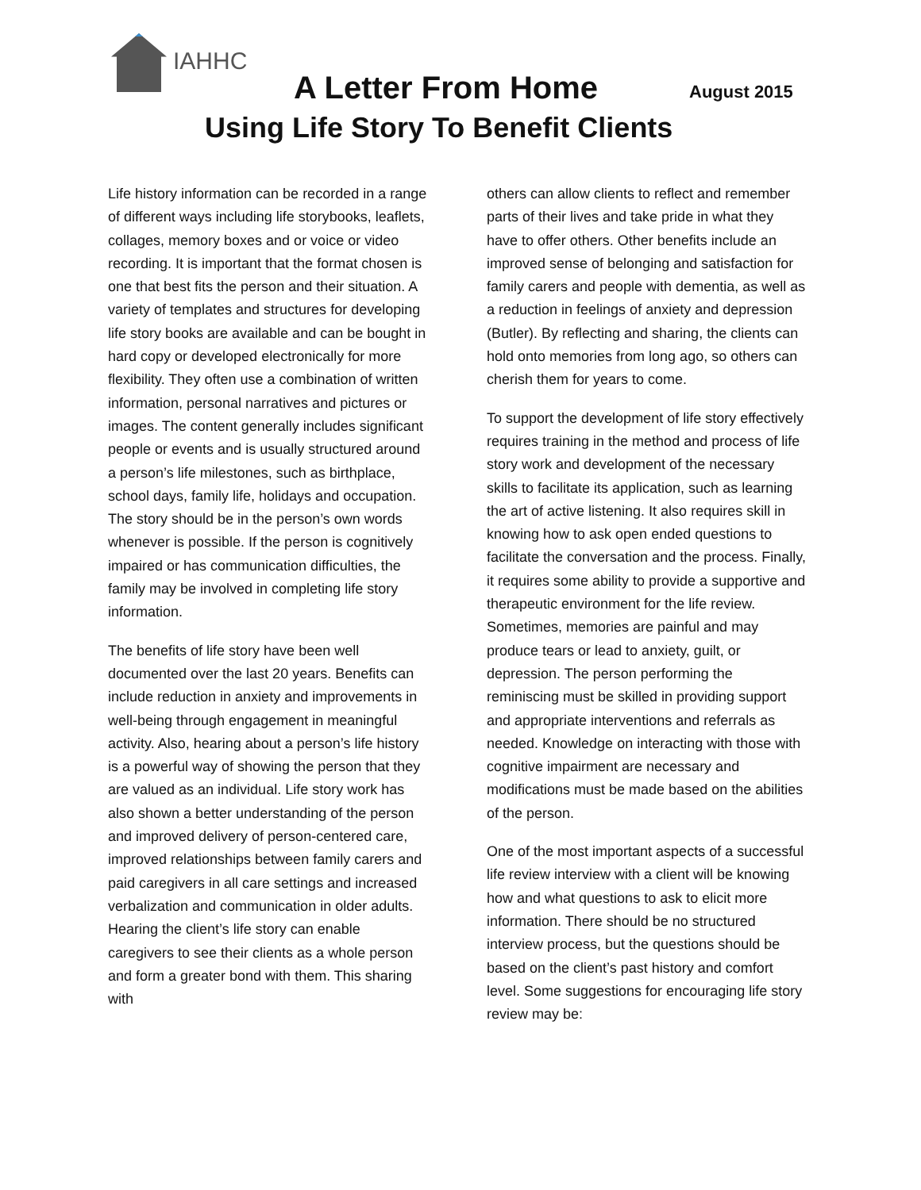IAHHC
A Letter From Home August 2015
Using Life Story To Benefit Clients
Life history information can be recorded in a range of different ways including life storybooks, leaflets, collages, memory boxes and or voice or video recording. It is important that the format chosen is one that best fits the person and their situation. A variety of templates and structures for developing life story books are available and can be bought in hard copy or developed electronically for more flexibility. They often use a combination of written information, personal narratives and pictures or images. The content generally includes significant people or events and is usually structured around a person’s life milestones, such as birthplace, school days, family life, holidays and occupation. The story should be in the person’s own words whenever is possible. If the person is cognitively impaired or has communication difficulties, the family may be involved in completing life story information.
The benefits of life story have been well documented over the last 20 years. Benefits can include reduction in anxiety and improvements in well-being through engagement in meaningful activity. Also, hearing about a person’s life history is a powerful way of showing the person that they are valued as an individual. Life story work has also shown a better understanding of the person and improved delivery of person-centered care, improved relationships between family carers and paid caregivers in all care settings and increased verbalization and communication in older adults. Hearing the client’s life story can enable caregivers to see their clients as a whole person and form a greater bond with them. This sharing with
others can allow clients to reflect and remember parts of their lives and take pride in what they have to offer others. Other benefits include an improved sense of belonging and satisfaction for family carers and people with dementia, as well as a reduction in feelings of anxiety and depression (Butler). By reflecting and sharing, the clients can hold onto memories from long ago, so others can cherish them for years to come.
To support the development of life story effectively requires training in the method and process of life story work and development of the necessary skills to facilitate its application, such as learning the art of active listening. It also requires skill in knowing how to ask open ended questions to facilitate the conversation and the process. Finally, it requires some ability to provide a supportive and therapeutic environment for the life review. Sometimes, memories are painful and may produce tears or lead to anxiety, guilt, or depression. The person performing the reminiscing must be skilled in providing support and appropriate interventions and referrals as needed. Knowledge on interacting with those with cognitive impairment are necessary and modifications must be made based on the abilities of the person.
One of the most important aspects of a successful life review interview with a client will be knowing how and what questions to ask to elicit more information. There should be no structured interview process, but the questions should be based on the client’s past history and comfort level. Some suggestions for encouraging life story review may be: